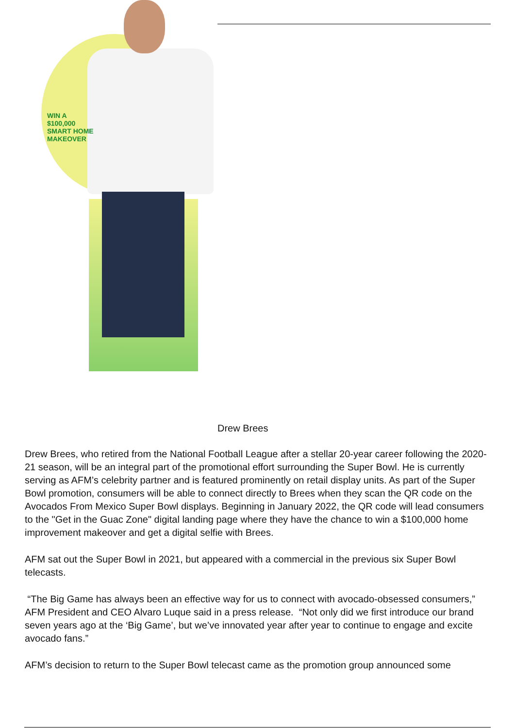WIN A
$100,000
SMART HOME
MAKEOVER
Drew Brees
Drew Brees, who retired from the National Football League after a stellar 20-year career following the 2020-21 season, will be an integral part of the promotional effort surrounding the Super Bowl. He is currently serving as AFM’s celebrity partner and is featured prominently on retail display units. As part of the Super Bowl promotion, consumers will be able to connect directly to Brees when they scan the QR code on the Avocados From Mexico Super Bowl displays. Beginning in January 2022, the QR code will lead consumers to the "Get in the Guac Zone" digital landing page where they have the chance to win a $100,000 home improvement makeover and get a digital selfie with Brees.
AFM sat out the Super Bowl in 2021, but appeared with a commercial in the previous six Super Bowl telecasts.
“The Big Game has always been an effective way for us to connect with avocado-obsessed consumers,” AFM President and CEO Alvaro Luque said in a press release. “Not only did we first introduce our brand seven years ago at the ‘Big Game’, but we’ve innovated year after year to continue to engage and excite avocado fans.”
AFM’s decision to return to the Super Bowl telecast came as the promotion group announced some